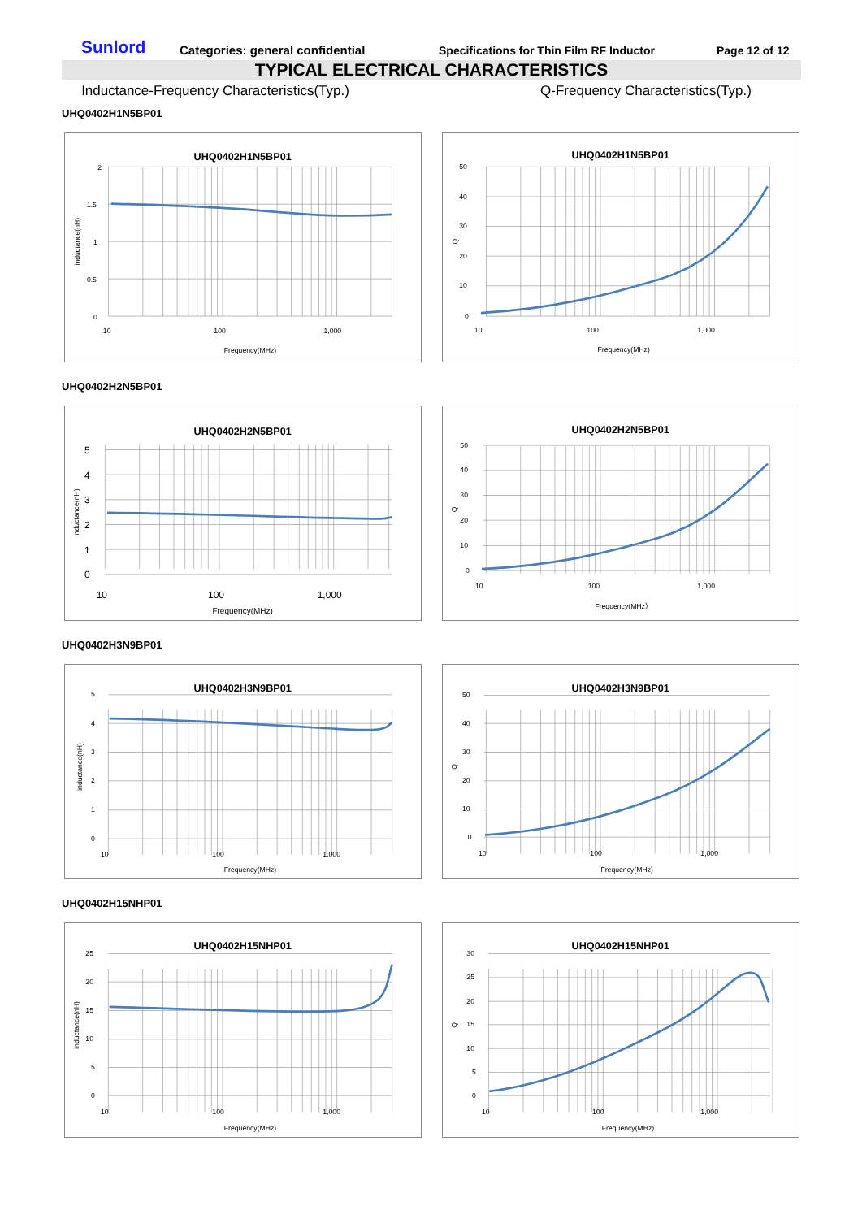Sunlord
Categories: general confidential
Specifications for Thin Film RF Inductor
Page 12 of 12
TYPICAL ELECTRICAL CHARACTERISTICS
Inductance-Frequency Characteristics(Typ.) Q-Frequency Characteristics(Typ.)
UHQ0402H1N5BP01
UHQ0402H1N5BP01
2
1.5
1
0.5
0
10
100
1,000
Frequency(MHz)
inductance(nH)
UHQ0402H1N5BP01
50
40
30
20
10
0
10
100
1,000
Frequency(MHz)
Q
UHQ0402H2N5BP01
UHQ0402H2N5BP01
5
4
3
2
1
0
10
100
1,000
Frequency(MHz)
inductance(nH)
UHQ0402H2N5BP01
50
40
30
20
10
0
10
100
1,000
Frequency(MHz）
Q
UHQ0402H3N9BP01
UHQ0402H3N9BP01
5
4
3
2
1
0
10
100
1,000
Frequency(MHz)
inductance(nH)
UHQ0402H3N9BP01
50
40
30
20
10
0
10
100
1,000
Frequency(MHz)
Q
UHQ0402H15NHP01
UHQ0402H15NHP01
25
20
15
10
5
0
10
100
1,000
Frequency(MHz)
inductance(nH)
UHQ0402H15NHP01
30
25
20
15
10
5
0
10
100
1,000
Frequency(MHz)
Q